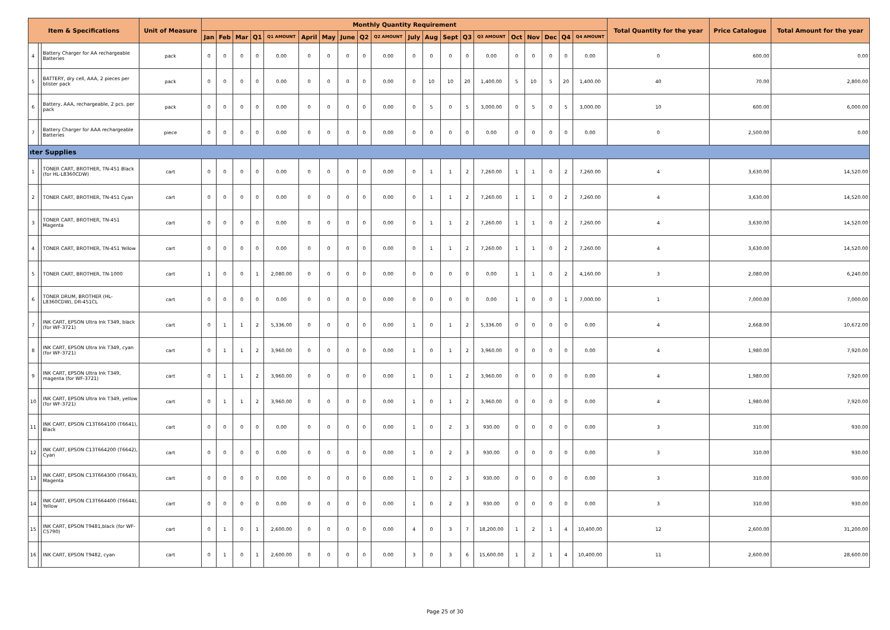| Item & Specifications | | | Unit of Measure | Monthly Quantity Requirement | | | | | | | | | | | | | | | | | | | | Total Quantity for the year | Price Catalogue | Total Amount for the year |
| --- | --- | --- | --- | --- | --- | --- | --- | --- | --- | --- | --- | --- | --- | --- | --- | --- | --- | --- | --- | --- | --- | --- | --- | --- | --- | --- |
| | | | | Jan | Feb | Mar | Q1 | Q1 AMOUNT | April | May | June | Q2 | Q2 AMOUNT | July | Aug | Sept | Q3 | Q3 AMOUNT | Oct | Nov | Dec | Q4 | Q4 AMOUNT | | | |
| 4 | | Battery Charger for AA rechargeable Batteries | pack | 0 | 0 | 0 | 0 | 0.00 | 0 | 0 | 0 | 0 | 0.00 | 0 | 0 | 0 | 0 | 0.00 | 0 | 0 | 0 | 0 | 0.00 | 0 | 600.00 | 0.00 |
| 5 | | BATTERY, dry cell, AAA, 2 pieces per blister pack | pack | 0 | 0 | 0 | 0 | 0.00 | 0 | 0 | 0 | 0 | 0.00 | 0 | 10 | 10 | 20 | 1,400.00 | 5 | 10 | 5 | 20 | 1,400.00 | 40 | 70.00 | 2,800.00 |
| 6 | | Battery, AAA, rechargeable, 2 pcs. per pack | pack | 0 | 0 | 0 | 0 | 0.00 | 0 | 0 | 0 | 0 | 0.00 | 0 | 5 | 0 | 5 | 3,000.00 | 0 | 5 | 0 | 5 | 3,000.00 | 10 | 600.00 | 6,000.00 |
| 7 | | Battery Charger for AAA rechargeable Batteries | piece | 0 | 0 | 0 | 0 | 0.00 | 0 | 0 | 0 | 0 | 0.00 | 0 | 0 | 0 | 0 | 0.00 | 0 | 0 | 0 | 0 | 0.00 | 0 | 2,500.00 | 0.00 |
| ıter Supplies | | | | | | | | | | | | | | | | | | | | | | | | | | |
| 1 | | TONER CART, BROTHER, TN-451 Black (for HL-L8360CDW) | cart | 0 | 0 | 0 | 0 | 0.00 | 0 | 0 | 0 | 0 | 0.00 | 0 | 1 | 1 | 2 | 7,260.00 | 1 | 1 | 0 | 2 | 7,260.00 | 4 | 3,630.00 | 14,520.00 |
| 2 | | TONER CART, BROTHER, TN-451 Cyan | cart | 0 | 0 | 0 | 0 | 0.00 | 0 | 0 | 0 | 0 | 0.00 | 0 | 1 | 1 | 2 | 7,260.00 | 1 | 1 | 0 | 2 | 7,260.00 | 4 | 3,630.00 | 14,520.00 |
| 3 | | TONER CART, BROTHER, TN-451 Magenta | cart | 0 | 0 | 0 | 0 | 0.00 | 0 | 0 | 0 | 0 | 0.00 | 0 | 1 | 1 | 2 | 7,260.00 | 1 | 1 | 0 | 2 | 7,260.00 | 4 | 3,630.00 | 14,520.00 |
| 4 | | TONER CART, BROTHER, TN-451 Yellow | cart | 0 | 0 | 0 | 0 | 0.00 | 0 | 0 | 0 | 0 | 0.00 | 0 | 1 | 1 | 2 | 7,260.00 | 1 | 1 | 0 | 2 | 7,260.00 | 4 | 3,630.00 | 14,520.00 |
| 5 | | TONER CART, BROTHER, TN-1000 | cart | 1 | 0 | 0 | 1 | 2,080.00 | 0 | 0 | 0 | 0 | 0.00 | 0 | 0 | 0 | 0 | 0.00 | 1 | 1 | 0 | 2 | 4,160.00 | 3 | 2,080.00 | 6,240.00 |
| 6 | | TONER DRUM, BROTHER (HL-L8360CDW), DR-451CL | cart | 0 | 0 | 0 | 0 | 0.00 | 0 | 0 | 0 | 0 | 0.00 | 0 | 0 | 0 | 0 | 0.00 | 1 | 0 | 0 | 1 | 7,000.00 | 1 | 7,000.00 | 7,000.00 |
| 7 | | INK CART, EPSON Ultra Ink T349, black (for WF-3721) | cart | 0 | 1 | 1 | 2 | 5,336.00 | 0 | 0 | 0 | 0 | 0.00 | 1 | 0 | 1 | 2 | 5,336.00 | 0 | 0 | 0 | 0 | 0.00 | 4 | 2,668.00 | 10,672.00 |
| 8 | | INK CART, EPSON Ultra Ink T349, cyan (for WF-3721) | cart | 0 | 1 | 1 | 2 | 3,960.00 | 0 | 0 | 0 | 0 | 0.00 | 1 | 0 | 1 | 2 | 3,960.00 | 0 | 0 | 0 | 0 | 0.00 | 4 | 1,980.00 | 7,920.00 |
| 9 | | INK CART, EPSON Ultra Ink T349, magenta (for WF-3721) | cart | 0 | 1 | 1 | 2 | 3,960.00 | 0 | 0 | 0 | 0 | 0.00 | 1 | 0 | 1 | 2 | 3,960.00 | 0 | 0 | 0 | 0 | 0.00 | 4 | 1,980.00 | 7,920.00 |
| 10 | | INK CART, EPSON Ultra Ink T349, yellow (for WF-3721) | cart | 0 | 1 | 1 | 2 | 3,960.00 | 0 | 0 | 0 | 0 | 0.00 | 1 | 0 | 1 | 2 | 3,960.00 | 0 | 0 | 0 | 0 | 0.00 | 4 | 1,980.00 | 7,920.00 |
| 11 | | INK CART, EPSON C13T664100 (T6641), Black | cart | 0 | 0 | 0 | 0 | 0.00 | 0 | 0 | 0 | 0 | 0.00 | 1 | 0 | 2 | 3 | 930.00 | 0 | 0 | 0 | 0 | 0.00 | 3 | 310.00 | 930.00 |
| 12 | | INK CART, EPSON C13T664200 (T6642), Cyan | cart | 0 | 0 | 0 | 0 | 0.00 | 0 | 0 | 0 | 0 | 0.00 | 1 | 0 | 2 | 3 | 930.00 | 0 | 0 | 0 | 0 | 0.00 | 3 | 310.00 | 930.00 |
| 13 | | INK CART, EPSON C13T664300 (T6643), Magenta | cart | 0 | 0 | 0 | 0 | 0.00 | 0 | 0 | 0 | 0 | 0.00 | 1 | 0 | 2 | 3 | 930.00 | 0 | 0 | 0 | 0 | 0.00 | 3 | 310.00 | 930.00 |
| 14 | | INK CART, EPSON C13T664400 (T6644), Yellow | cart | 0 | 0 | 0 | 0 | 0.00 | 0 | 0 | 0 | 0 | 0.00 | 1 | 0 | 2 | 3 | 930.00 | 0 | 0 | 0 | 0 | 0.00 | 3 | 310.00 | 930.00 |
| 15 | | INK CART, EPSON T9481,black (for WF-C5790) | cart | 0 | 1 | 0 | 1 | 2,600.00 | 0 | 0 | 0 | 0 | 0.00 | 4 | 0 | 3 | 7 | 18,200.00 | 1 | 2 | 1 | 4 | 10,400.00 | 12 | 2,600.00 | 31,200.00 |
| 16 | | INK CART, EPSON T9482, cyan | cart | 0 | 1 | 0 | 1 | 2,600.00 | 0 | 0 | 0 | 0 | 0.00 | 3 | 0 | 3 | 6 | 15,600.00 | 1 | 2 | 1 | 4 | 10,400.00 | 11 | 2,600.00 | 28,600.00 |
Page 25 of 30